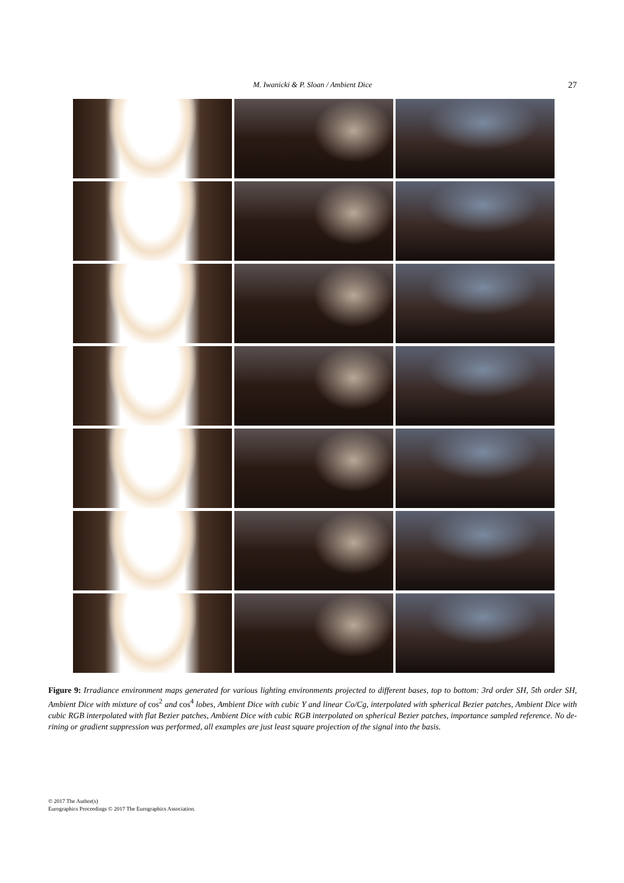M. Iwanicki & P. Sloan / Ambient Dice
27
Figure 9: Irradiance environment maps generated for various lighting environments projected to different bases, top to bottom: 3rd order SH, 5th order SH, Ambient Dice with mixture of cos<sup>2</sup> and cos<sup>4</sup> lobes, Ambient Dice with cubic Y and linear Co/Cg, interpolated with spherical Bezier patches, Ambient Dice with cubic RGB interpolated with flat Bezier patches, Ambient Dice with cubic RGB interpolated on spherical Bezier patches, importance sampled reference. No de-rining or gradient suppression was performed, all examples are just least square projection of the signal into the basis.
© 2017 The Author(s)
Eurographics Proceedings © 2017 The Eurographics Association.